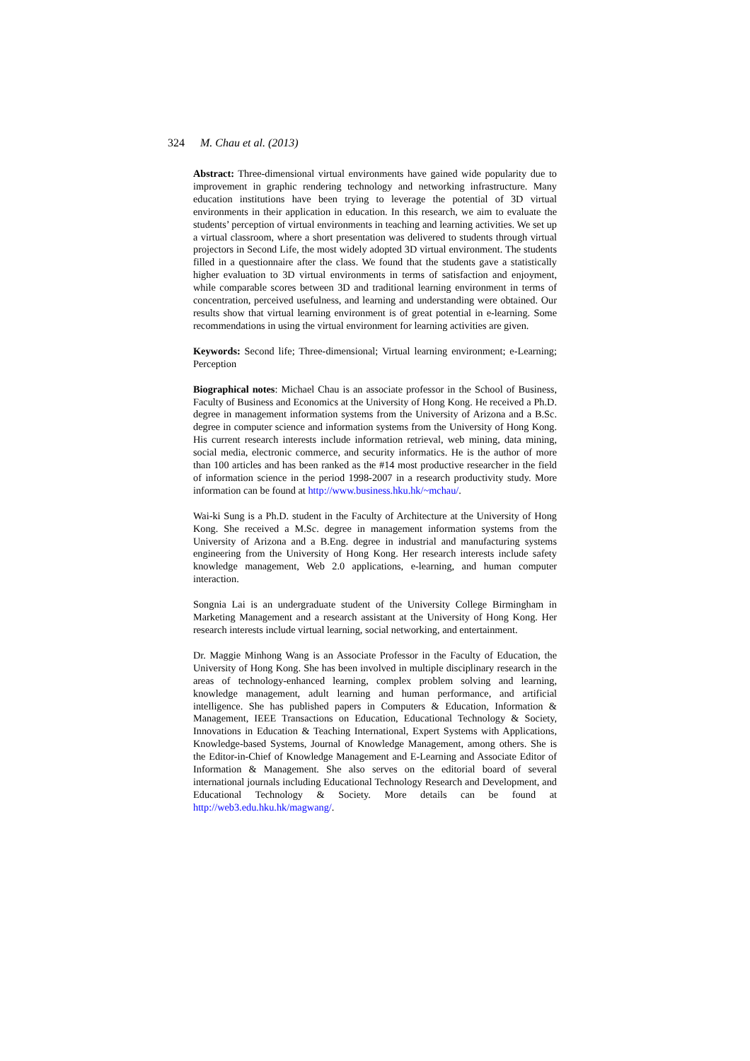324 M. Chau et al. (2013)
Abstract: Three-dimensional virtual environments have gained wide popularity due to improvement in graphic rendering technology and networking infrastructure. Many education institutions have been trying to leverage the potential of 3D virtual environments in their application in education. In this research, we aim to evaluate the students’ perception of virtual environments in teaching and learning activities. We set up a virtual classroom, where a short presentation was delivered to students through virtual projectors in Second Life, the most widely adopted 3D virtual environment. The students filled in a questionnaire after the class. We found that the students gave a statistically higher evaluation to 3D virtual environments in terms of satisfaction and enjoyment, while comparable scores between 3D and traditional learning environment in terms of concentration, perceived usefulness, and learning and understanding were obtained. Our results show that virtual learning environment is of great potential in e-learning. Some recommendations in using the virtual environment for learning activities are given.
Keywords: Second life; Three-dimensional; Virtual learning environment; e-Learning; Perception
Biographical notes: Michael Chau is an associate professor in the School of Business, Faculty of Business and Economics at the University of Hong Kong. He received a Ph.D. degree in management information systems from the University of Arizona and a B.Sc. degree in computer science and information systems from the University of Hong Kong. His current research interests include information retrieval, web mining, data mining, social media, electronic commerce, and security informatics. He is the author of more than 100 articles and has been ranked as the #14 most productive researcher in the field of information science in the period 1998-2007 in a research productivity study. More information can be found at http://www.business.hku.hk/~mchau/.
Wai-ki Sung is a Ph.D. student in the Faculty of Architecture at the University of Hong Kong. She received a M.Sc. degree in management information systems from the University of Arizona and a B.Eng. degree in industrial and manufacturing systems engineering from the University of Hong Kong. Her research interests include safety knowledge management, Web 2.0 applications, e-learning, and human computer interaction.
Songnia Lai is an undergraduate student of the University College Birmingham in Marketing Management and a research assistant at the University of Hong Kong. Her research interests include virtual learning, social networking, and entertainment.
Dr. Maggie Minhong Wang is an Associate Professor in the Faculty of Education, the University of Hong Kong. She has been involved in multiple disciplinary research in the areas of technology-enhanced learning, complex problem solving and learning, knowledge management, adult learning and human performance, and artificial intelligence. She has published papers in Computers & Education, Information & Management, IEEE Transactions on Education, Educational Technology & Society, Innovations in Education & Teaching International, Expert Systems with Applications, Knowledge-based Systems, Journal of Knowledge Management, among others. She is the Editor-in-Chief of Knowledge Management and E-Learning and Associate Editor of Information & Management. She also serves on the editorial board of several international journals including Educational Technology Research and Development, and Educational Technology & Society. More details can be found at http://web3.edu.hku.hk/magwang/.